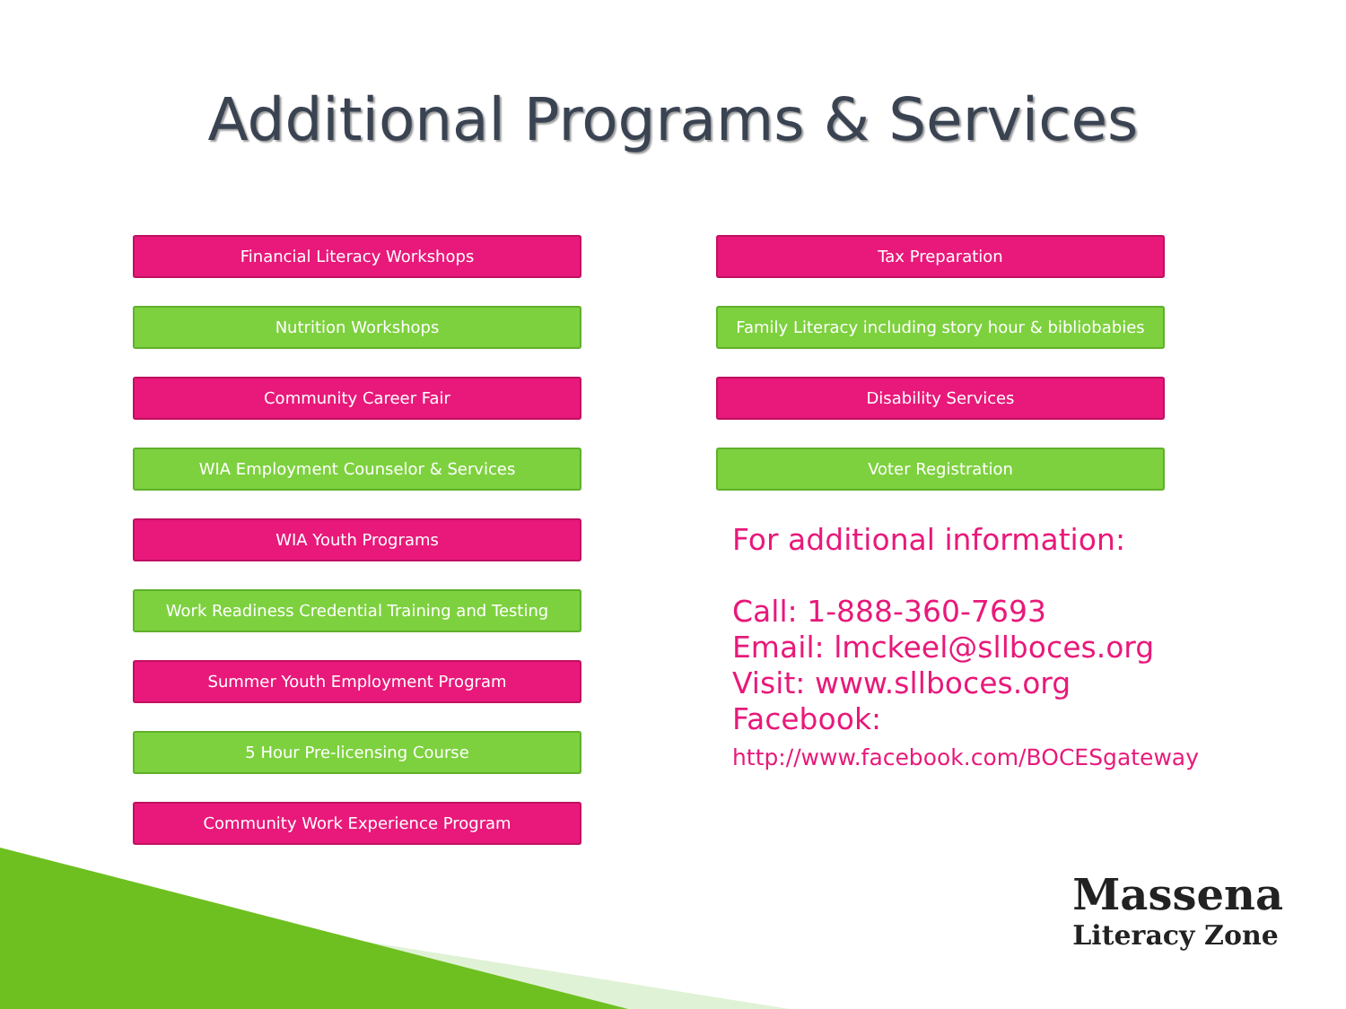Additional Programs & Services
Financial Literacy Workshops
Nutrition Workshops
Community Career Fair
WIA Employment Counselor & Services
WIA Youth Programs
Work Readiness Credential Training and Testing
Summer Youth Employment Program
5 Hour Pre-licensing Course
Community Work Experience Program
Tax Preparation
Family Literacy including story hour & bibliobabies
Disability Services
Voter Registration
For additional information:
Call: 1-888-360-7693
Email: lmckeel@sllboces.org
Visit: www.sllboces.org
Facebook:
http://www.facebook.com/BOCESgateway
Massena
Literacy Zone